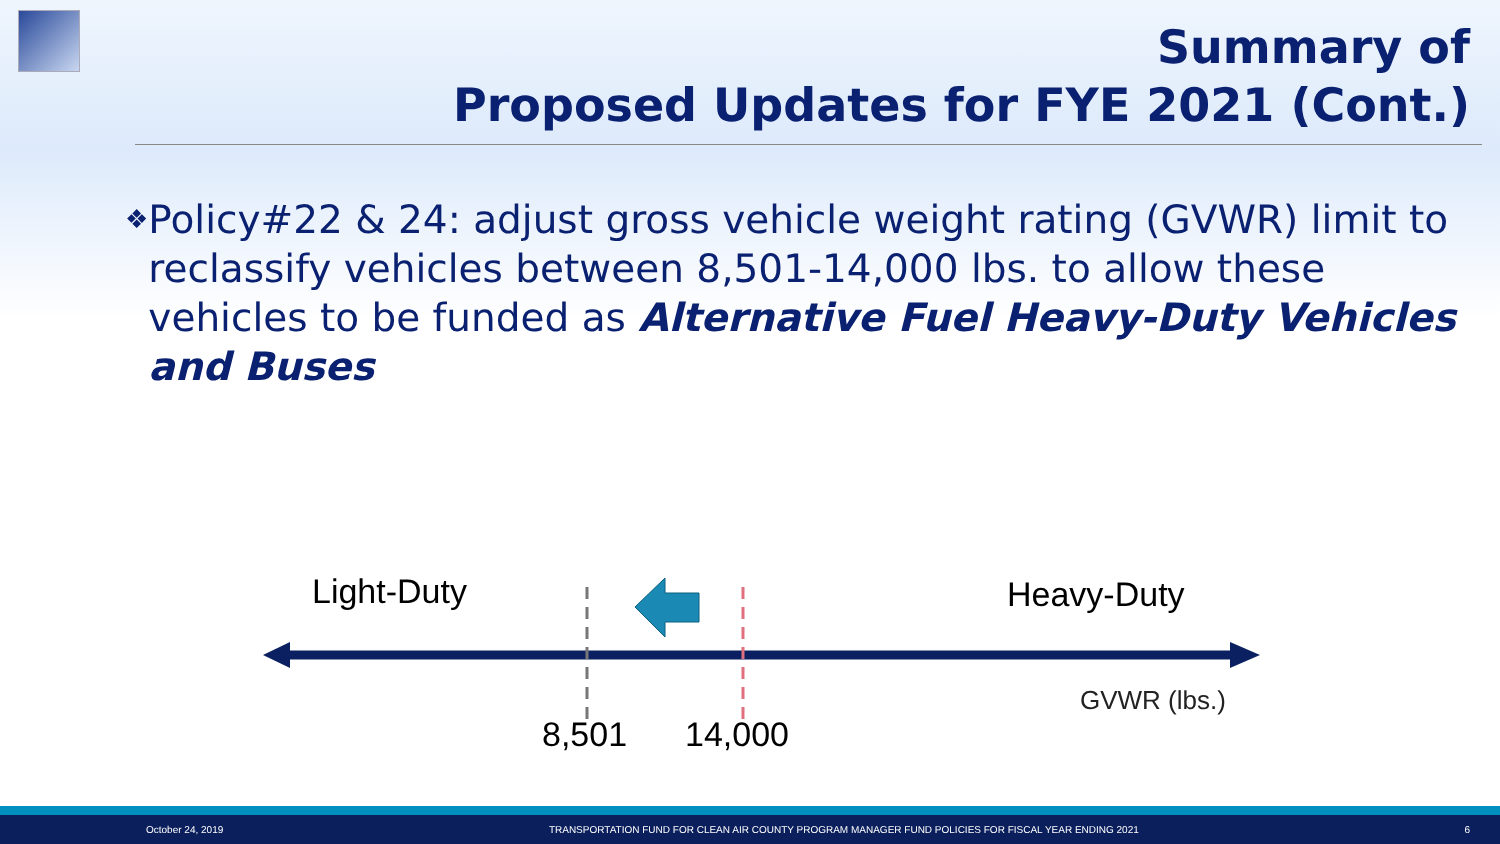Summary of
Proposed Updates for FYE 2021 (Cont.)
❖
Policy#22 & 24: adjust gross vehicle weight rating (GVWR) limit to reclassify vehicles between 8,501-14,000 lbs. to allow these vehicles to be funded as Alternative Fuel Heavy-Duty Vehicles and Buses
Light-Duty Heavy-Duty
GVWR (lbs.)
8,501 14,000
October 24, 2019 TRANSPORTATION FUND FOR CLEAN AIR COUNTY PROGRAM MANAGER FUND POLICIES FOR FISCAL YEAR ENDING 2021 6